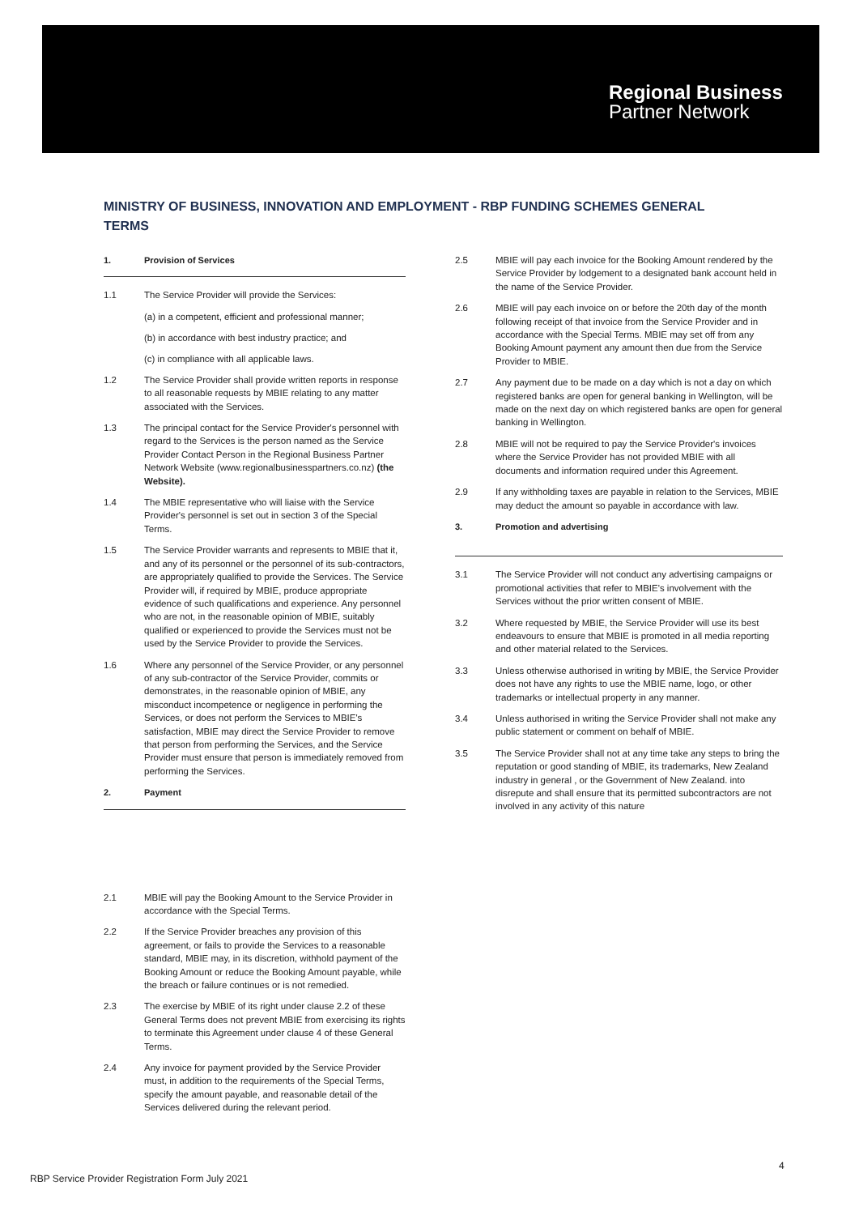Regional Business
Partner Network
MINISTRY OF BUSINESS, INNOVATION AND EMPLOYMENT - RBP FUNDING SCHEMES GENERAL TERMS
1. Provision of Services
1.1 The Service Provider will provide the Services:
(a) in a competent, efficient and professional manner;
(b) in accordance with best industry practice; and
(c) in compliance with all applicable laws.
1.2 The Service Provider shall provide written reports in response to all reasonable requests by MBIE relating to any matter associated with the Services.
1.3 The principal contact for the Service Provider's personnel with regard to the Services is the person named as the Service Provider Contact Person in the Regional Business Partner Network Website (www.regionalbusinesspartners.co.nz) (the Website).
1.4 The MBIE representative who will liaise with the Service Provider's personnel is set out in section 3 of the Special Terms.
1.5 The Service Provider warrants and represents to MBIE that it, and any of its personnel or the personnel of its sub-contractors, are appropriately qualified to provide the Services. The Service Provider will, if required by MBIE, produce appropriate evidence of such qualifications and experience. Any personnel who are not, in the reasonable opinion of MBIE, suitably qualified or experienced to provide the Services must not be used by the Service Provider to provide the Services.
1.6 Where any personnel of the Service Provider, or any personnel of any sub-contractor of the Service Provider, commits or demonstrates, in the reasonable opinion of MBIE, any misconduct incompetence or negligence in performing the Services, or does not perform the Services to MBIE's satisfaction, MBIE may direct the Service Provider to remove that person from performing the Services, and the Service Provider must ensure that person is immediately removed from performing the Services.
2. Payment
2.1 MBIE will pay the Booking Amount to the Service Provider in accordance with the Special Terms.
2.2 If the Service Provider breaches any provision of this agreement, or fails to provide the Services to a reasonable standard, MBIE may, in its discretion, withhold payment of the Booking Amount or reduce the Booking Amount payable, while the breach or failure continues or is not remedied.
2.3 The exercise by MBIE of its right under clause 2.2 of these General Terms does not prevent MBIE from exercising its rights to terminate this Agreement under clause 4 of these General Terms.
2.4 Any invoice for payment provided by the Service Provider must, in addition to the requirements of the Special Terms, specify the amount payable, and reasonable detail of the Services delivered during the relevant period.
2.5 MBIE will pay each invoice for the Booking Amount rendered by the Service Provider by lodgement to a designated bank account held in the name of the Service Provider.
2.6 MBIE will pay each invoice on or before the 20th day of the month following receipt of that invoice from the Service Provider and in accordance with the Special Terms. MBIE may set off from any Booking Amount payment any amount then due from the Service Provider to MBIE.
2.7 Any payment due to be made on a day which is not a day on which registered banks are open for general banking in Wellington, will be made on the next day on which registered banks are open for general banking in Wellington.
2.8 MBIE will not be required to pay the Service Provider's invoices where the Service Provider has not provided MBIE with all documents and information required under this Agreement.
2.9 If any withholding taxes are payable in relation to the Services, MBIE may deduct the amount so payable in accordance with law.
3. Promotion and advertising
3.1 The Service Provider will not conduct any advertising campaigns or promotional activities that refer to MBIE's involvement with the Services without the prior written consent of MBIE.
3.2 Where requested by MBIE, the Service Provider will use its best endeavours to ensure that MBIE is promoted in all media reporting and other material related to the Services.
3.3 Unless otherwise authorised in writing by MBIE, the Service Provider does not have any rights to use the MBIE name, logo, or other trademarks or intellectual property in any manner.
3.4 Unless authorised in writing the Service Provider shall not make any public statement or comment on behalf of MBIE.
3.5 The Service Provider shall not at any time take any steps to bring the reputation or good standing of MBIE, its trademarks, New Zealand industry in general , or the Government of New Zealand. into disrepute and shall ensure that its permitted subcontractors are not involved in any activity of this nature
4
RBP Service Provider Registration Form July 2021